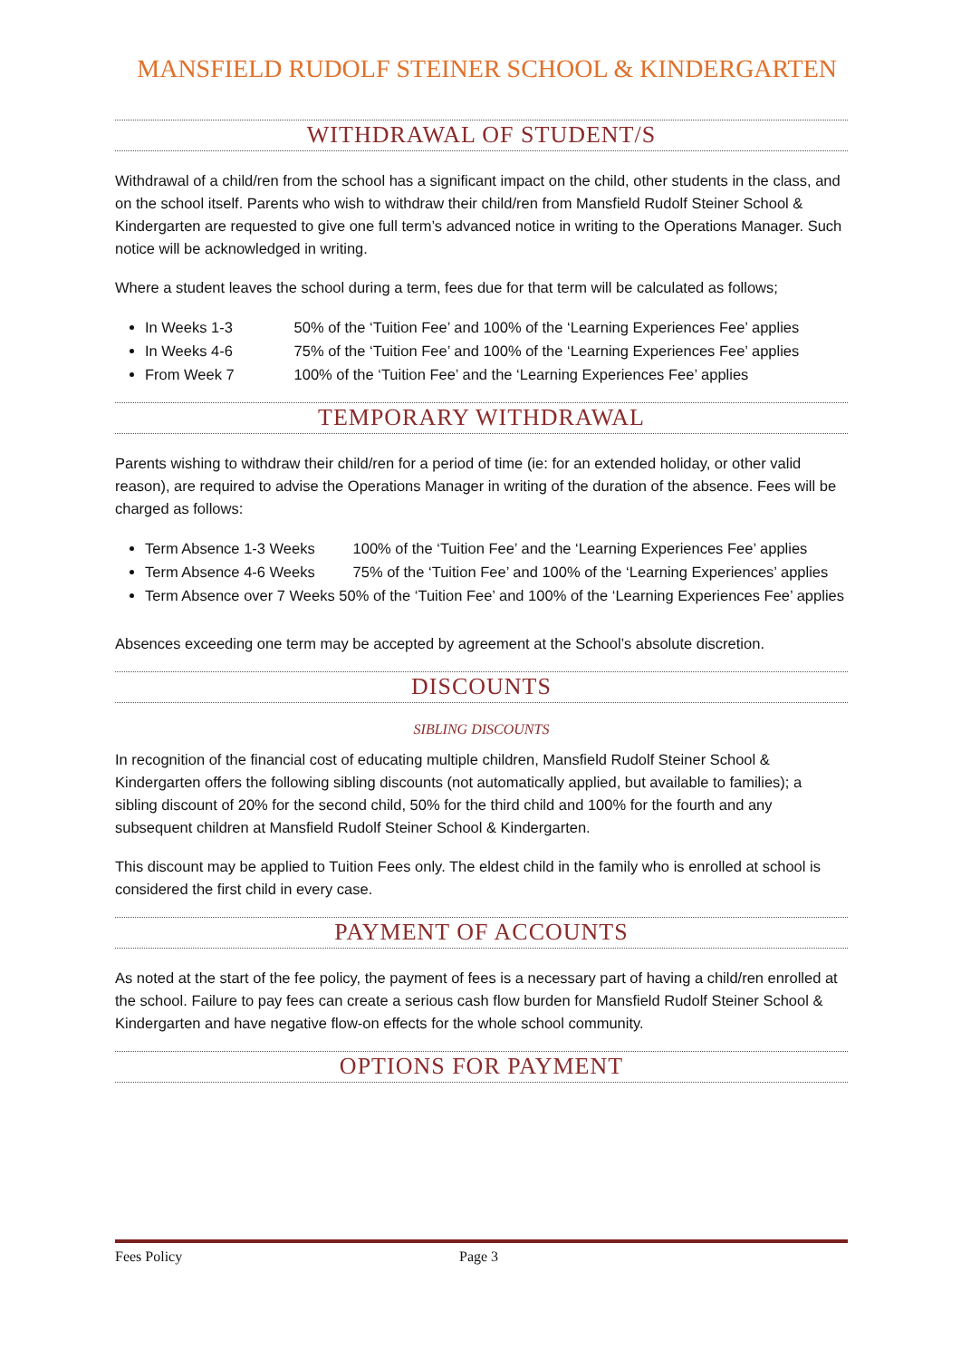MANSFIELD RUDOLF STEINER SCHOOL & KINDERGARTEN
WITHDRAWAL OF STUDENT/S
Withdrawal of a child/ren from the school has a significant impact on the child, other students in the class, and on the school itself. Parents who wish to withdraw their child/ren from Mansfield Rudolf Steiner School & Kindergarten are requested to give one full term’s advanced notice in writing to the Operations Manager. Such notice will be acknowledged in writing.
Where a student leaves the school during a term, fees due for that term will be calculated as follows;
In Weeks 1-3 50% of the ‘Tuition Fee’ and 100% of the ‘Learning Experiences Fee’ applies
In Weeks 4-6 75% of the ‘Tuition Fee’ and 100% of the ‘Learning Experiences Fee’ applies
From Week 7 100% of the ‘Tuition Fee’ and the ‘Learning Experiences Fee’ applies
TEMPORARY WITHDRAWAL
Parents wishing to withdraw their child/ren for a period of time (ie: for an extended holiday, or other valid reason), are required to advise the Operations Manager in writing of the duration of the absence. Fees will be charged as follows:
Term Absence 1-3 Weeks 100% of the ‘Tuition Fee’ and the ‘Learning Experiences Fee’ applies
Term Absence 4-6 Weeks 75% of the ‘Tuition Fee’ and 100% of the ‘Learning Experiences’ applies
Term Absence over 7 Weeks 50% of the ‘Tuition Fee’ and 100% of the ‘Learning Experiences Fee’ applies
Absences exceeding one term may be accepted by agreement at the School’s absolute discretion.
DISCOUNTS
SIBLING DISCOUNTS
In recognition of the financial cost of educating multiple children, Mansfield Rudolf Steiner School & Kindergarten offers the following sibling discounts (not automatically applied, but available to families); a sibling discount of 20% for the second child, 50% for the third child and 100% for the fourth and any subsequent children at Mansfield Rudolf Steiner School & Kindergarten.
This discount may be applied to Tuition Fees only. The eldest child in the family who is enrolled at school is considered the first child in every case.
PAYMENT OF ACCOUNTS
As noted at the start of the fee policy, the payment of fees is a necessary part of having a child/ren enrolled at the school. Failure to pay fees can create a serious cash flow burden for Mansfield Rudolf Steiner School & Kindergarten and have negative flow-on effects for the whole school community.
OPTIONS FOR PAYMENT
Fees Policy Page 3